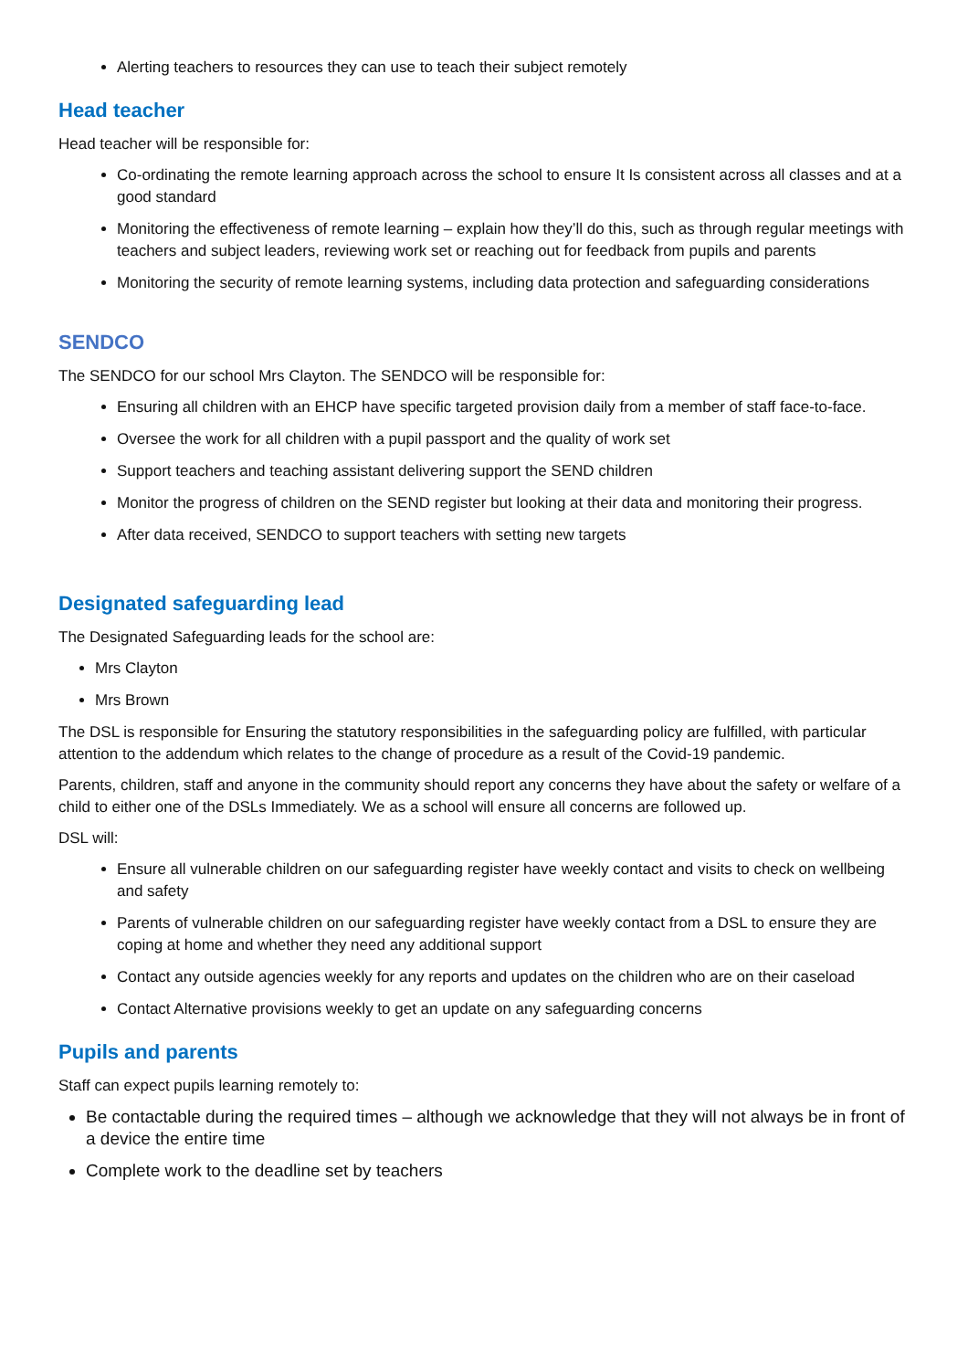Alerting teachers to resources they can use to teach their subject remotely
Head teacher
Head teacher will be responsible for:
Co-ordinating the remote learning approach across the school to ensure It Is consistent across all classes and at a good standard
Monitoring the effectiveness of remote learning – explain how they’ll do this, such as through regular meetings with teachers and subject leaders, reviewing work set or reaching out for feedback from pupils and parents
Monitoring the security of remote learning systems, including data protection and safeguarding considerations
SENDCO
The SENDCO for our school Mrs Clayton. The SENDCO will be responsible for:
Ensuring all children with an EHCP have specific targeted provision daily from a member of staff face-to-face.
Oversee the work for all children with a pupil passport and the quality of work set
Support teachers and teaching assistant delivering support the SEND children
Monitor the progress of children on the SEND register but looking at their data and monitoring their progress.
After data received, SENDCO to support teachers with setting new targets
Designated safeguarding lead
The Designated Safeguarding leads for the school are:
Mrs Clayton
Mrs Brown
The DSL is responsible for Ensuring the statutory responsibilities in the safeguarding policy are fulfilled, with particular attention to the addendum which relates to the change of procedure as a result of the Covid-19 pandemic.
Parents, children, staff and anyone in the community should report any concerns they have about the safety or welfare of a child to either one of the DSLs Immediately. We as a school will ensure all concerns are followed up.
DSL will:
Ensure all vulnerable children on our safeguarding register have weekly contact and visits to check on wellbeing and safety
Parents of vulnerable children on our safeguarding register have weekly contact from a DSL to ensure they are coping at home and whether they need any additional support
Contact any outside agencies weekly for any reports and updates on the children who are on their caseload
Contact Alternative provisions weekly to get an update on any safeguarding concerns
Pupils and parents
Staff can expect pupils learning remotely to:
Be contactable during the required times – although we acknowledge that they will not always be in front of a device the entire time
Complete work to the deadline set by teachers